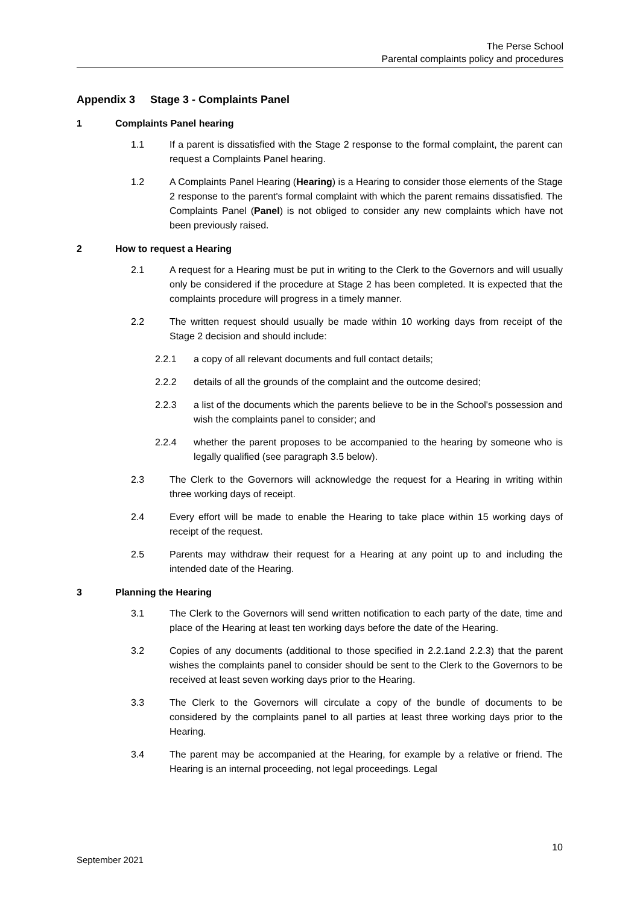The Perse School
Parental complaints policy and procedures
Appendix 3 Stage 3 - Complaints Panel
1 Complaints Panel hearing
1.1 If a parent is dissatisfied with the Stage 2 response to the formal complaint, the parent can request a Complaints Panel hearing.
1.2 A Complaints Panel Hearing (Hearing) is a Hearing to consider those elements of the Stage 2 response to the parent's formal complaint with which the parent remains dissatisfied. The Complaints Panel (Panel) is not obliged to consider any new complaints which have not been previously raised.
2 How to request a Hearing
2.1 A request for a Hearing must be put in writing to the Clerk to the Governors and will usually only be considered if the procedure at Stage 2 has been completed. It is expected that the complaints procedure will progress in a timely manner.
2.2 The written request should usually be made within 10 working days from receipt of the Stage 2 decision and should include:
2.2.1 a copy of all relevant documents and full contact details;
2.2.2 details of all the grounds of the complaint and the outcome desired;
2.2.3 a list of the documents which the parents believe to be in the School's possession and wish the complaints panel to consider; and
2.2.4 whether the parent proposes to be accompanied to the hearing by someone who is legally qualified (see paragraph 3.5 below).
2.3 The Clerk to the Governors will acknowledge the request for a Hearing in writing within three working days of receipt.
2.4 Every effort will be made to enable the Hearing to take place within 15 working days of receipt of the request.
2.5 Parents may withdraw their request for a Hearing at any point up to and including the intended date of the Hearing.
3 Planning the Hearing
3.1 The Clerk to the Governors will send written notification to each party of the date, time and place of the Hearing at least ten working days before the date of the Hearing.
3.2 Copies of any documents (additional to those specified in 2.2.1and 2.2.3) that the parent wishes the complaints panel to consider should be sent to the Clerk to the Governors to be received at least seven working days prior to the Hearing.
3.3 The Clerk to the Governors will circulate a copy of the bundle of documents to be considered by the complaints panel to all parties at least three working days prior to the Hearing.
3.4 The parent may be accompanied at the Hearing, for example by a relative or friend. The Hearing is an internal proceeding, not legal proceedings. Legal
10
September 2021